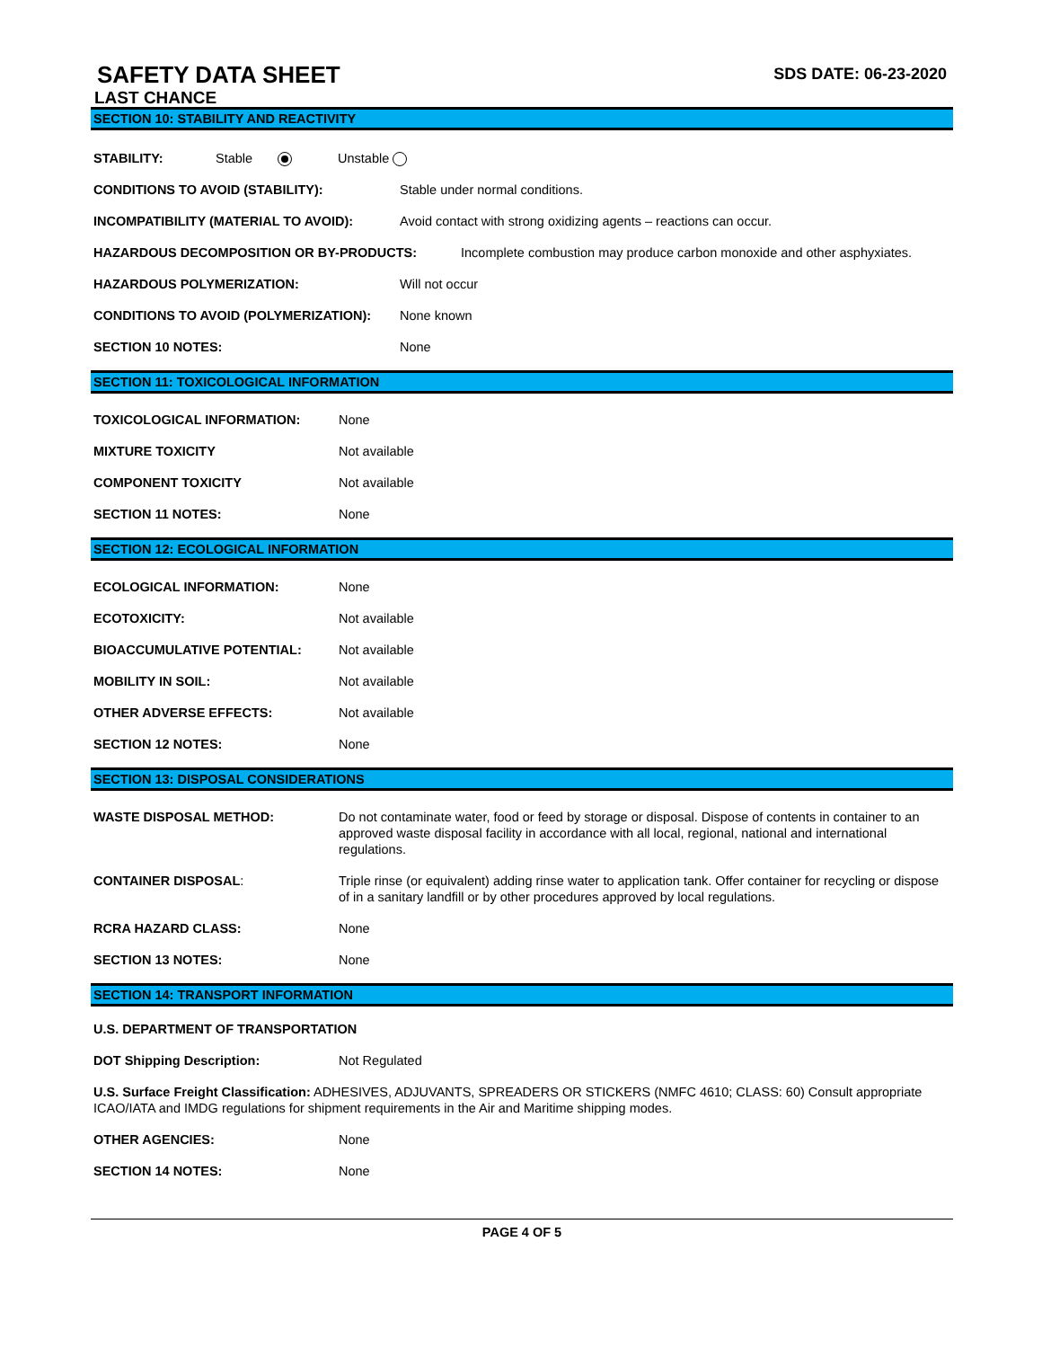SAFETY DATA SHEET
SDS DATE: 06-23-2020
LAST CHANCE
SECTION 10: STABILITY AND REACTIVITY
STABILITY: Stable Unstable
CONDITIONS TO AVOID (STABILITY): Stable under normal conditions.
INCOMPATIBILITY (MATERIAL TO AVOID): Avoid contact with strong oxidizing agents – reactions can occur.
HAZARDOUS DECOMPOSITION OR BY-PRODUCTS: Incomplete combustion may produce carbon monoxide and other asphyxiates.
HAZARDOUS POLYMERIZATION: Will not occur
CONDITIONS TO AVOID (POLYMERIZATION): None known
SECTION 10 NOTES: None
SECTION 11: TOXICOLOGICAL INFORMATION
TOXICOLOGICAL INFORMATION: None
MIXTURE TOXICITY Not available
COMPONENT TOXICITY Not available
SECTION 11 NOTES: None
SECTION 12: ECOLOGICAL INFORMATION
ECOLOGICAL INFORMATION: None
ECOTOXICITY: Not available
BIOACCUMULATIVE POTENTIAL: Not available
MOBILITY IN SOIL: Not available
OTHER ADVERSE EFFECTS: Not available
SECTION 12 NOTES: None
SECTION 13: DISPOSAL CONSIDERATIONS
WASTE DISPOSAL METHOD: Do not contaminate water, food or feed by storage or disposal. Dispose of contents in container to an approved waste disposal facility in accordance with all local, regional, national and international regulations.
CONTAINER DISPOSAL: Triple rinse (or equivalent) adding rinse water to application tank. Offer container for recycling or dispose of in a sanitary landfill or by other procedures approved by local regulations.
RCRA HAZARD CLASS: None
SECTION 13 NOTES: None
SECTION 14: TRANSPORT INFORMATION
U.S. DEPARTMENT OF TRANSPORTATION
DOT Shipping Description: Not Regulated
U.S. Surface Freight Classification: ADHESIVES, ADJUVANTS, SPREADERS OR STICKERS (NMFC 4610; CLASS: 60) Consult appropriate ICAO/IATA and IMDG regulations for shipment requirements in the Air and Maritime shipping modes.
OTHER AGENCIES: None
SECTION 14 NOTES: None
PAGE 4 OF 5